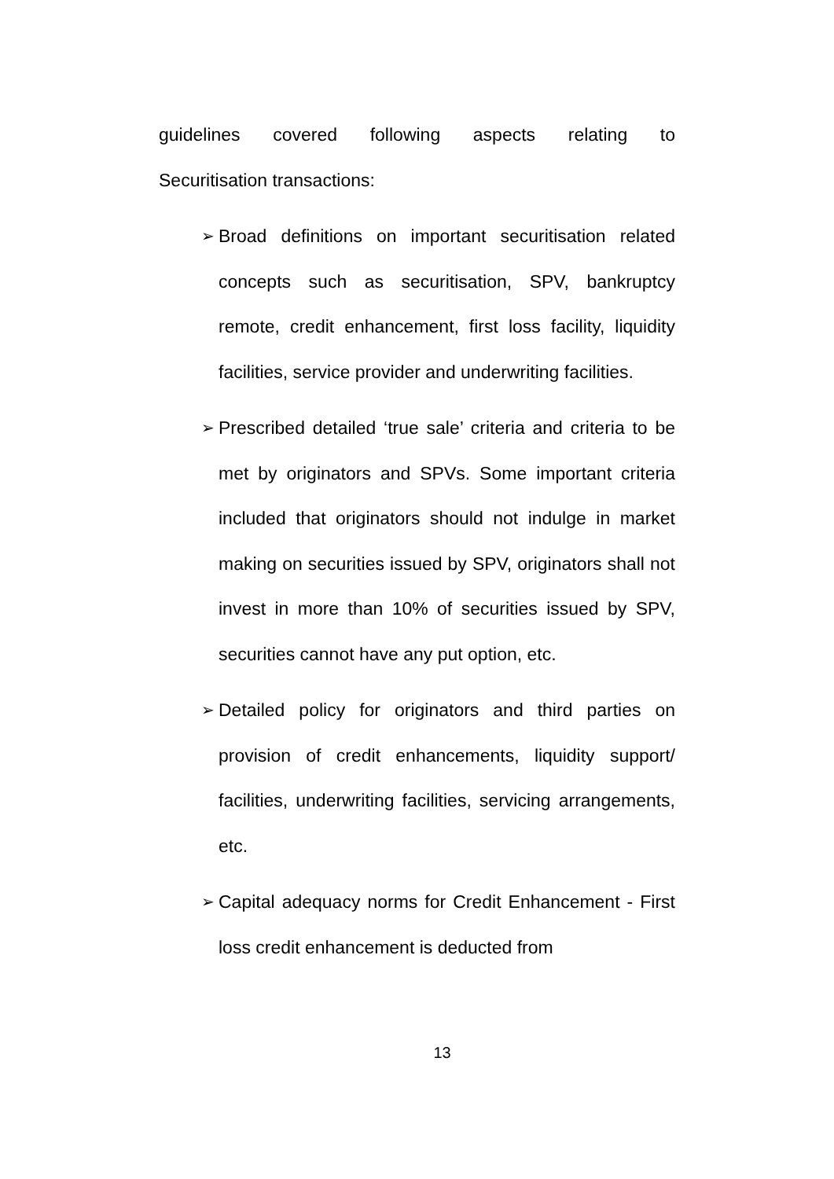guidelines covered following aspects relating to
Securitisation transactions:
➢ Broad definitions on important securitisation related concepts such as securitisation, SPV, bankruptcy remote, credit enhancement, first loss facility, liquidity facilities, service provider and underwriting facilities.
➢ Prescribed detailed ‘true sale’ criteria and criteria to be met by originators and SPVs. Some important criteria included that originators should not indulge in market making on securities issued by SPV, originators shall not invest in more than 10% of securities issued by SPV, securities cannot have any put option, etc.
➢ Detailed policy for originators and third parties on provision of credit enhancements, liquidity support/ facilities, underwriting facilities, servicing arrangements, etc.
➢ Capital adequacy norms for Credit Enhancement - First loss credit enhancement is deducted from
13